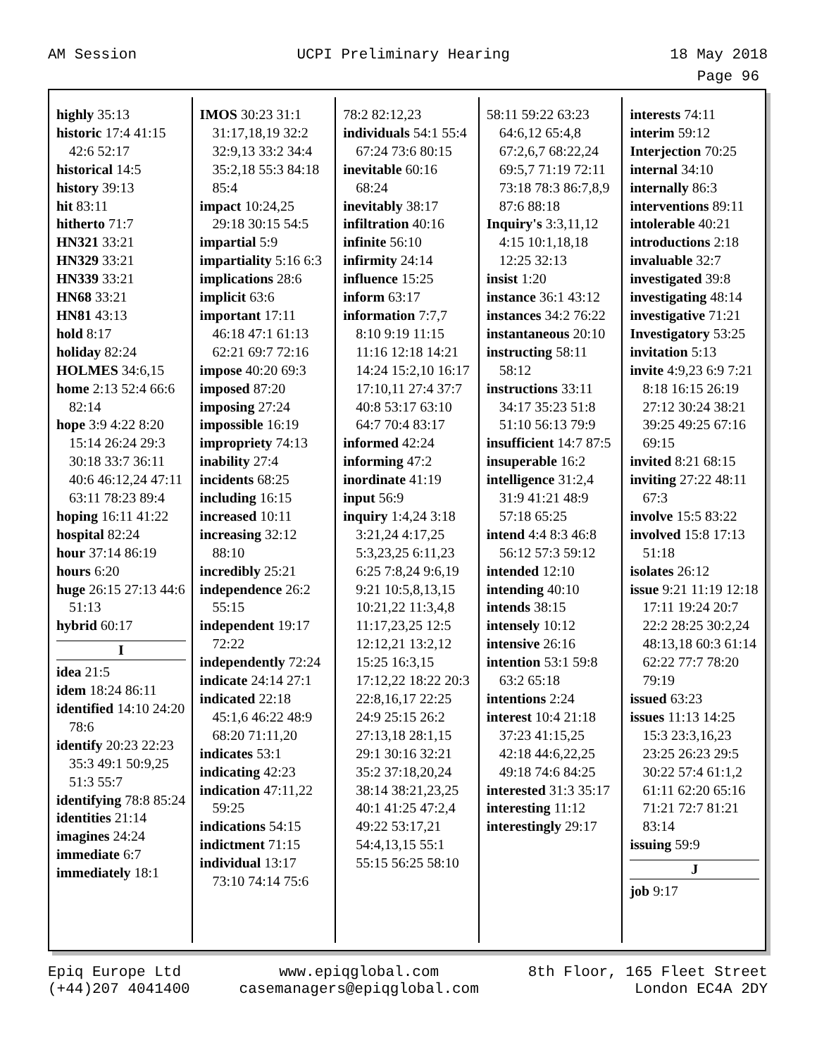AM Session UCPI Preliminary Hearing 18 May 2018
Page 96
highly 35:13
historic 17:4 41:15 42:6 52:17
historical 14:5
history 39:13
hit 83:11
hitherto 71:7
HN321 33:21
HN329 33:21
HN339 33:21
HN68 33:21
HN81 43:13
hold 8:17
holiday 82:24
HOLMES 34:6,15
home 2:13 52:4 66:6 82:14
hope 3:9 4:22 8:20 15:14 26:24 29:3 30:18 33:7 36:11 40:6 46:12,24 47:11 63:11 78:23 89:4
hoping 16:11 41:22
hospital 82:24
hour 37:14 86:19
hours 6:20
huge 26:15 27:13 44:6 51:13
hybrid 60:17
I
idea 21:5
idem 18:24 86:11
identified 14:10 24:20 78:6
identify 20:23 22:23 35:3 49:1 50:9,25 51:3 55:7
identifying 78:8 85:24
identities 21:14
imagines 24:24
immediate 6:7
immediately 18:1
IMOS 30:23 31:1 31:17,18,19 32:2 32:9,13 33:2 34:4 35:2,18 55:3 84:18 85:4
impact 10:24,25 29:18 30:15 54:5
impartial 5:9
impartiality 5:16 6:3
implications 28:6
implicit 63:6
important 17:11 46:18 47:1 61:13 62:21 69:7 72:16
impose 40:20 69:3
imposed 87:20
imposing 27:24
impossible 16:19
impropriety 74:13
inability 27:4
incidents 68:25
including 16:15
increased 10:11
increasing 32:12 88:10
incredibly 25:21
independence 26:2 55:15
independent 19:17 72:22
independently 72:24
indicate 24:14 27:1
indicated 22:18 45:1,6 46:22 48:9 68:20 71:11,20
indicates 53:1
indicating 42:23
indication 47:11,22 59:25
indications 54:15
indictment 71:15
individual 13:17 73:10 74:14 75:6
78:2 82:12,23
individuals 54:1 55:4 67:24 73:6 80:15
inevitable 60:16 68:24
inevitably 38:17
infiltration 40:16
infinite 56:10
infirmity 24:14
influence 15:25
inform 63:17
information 7:7,7 8:10 9:19 11:15 11:16 12:18 14:21 14:24 15:2,10 16:17 17:10,11 27:4 37:7 40:8 53:17 63:10 64:7 70:4 83:17
informed 42:24
informing 47:2
inordinate 41:19
input 56:9
inquiry 1:4,24 3:18 3:21,24 4:17,25 5:3,23,25 6:11,23 6:25 7:8,24 9:6,19 9:21 10:5,8,13,15 10:21,22 11:3,4,8 11:17,23,25 12:5 12:12,21 13:2,12 15:25 16:3,15 17:12,22 18:22 20:3 22:8,16,17 22:25 24:9 25:15 26:2 27:13,18 28:1,15 29:1 30:16 32:21 35:2 37:18,20,24 38:14 38:21,23,25 40:1 41:25 47:2,4 49:22 53:17,21 54:4,13,15 55:1 55:15 56:25 58:10
58:11 59:22 63:23 64:6,12 65:4,8 67:2,6,7 68:22,24 69:5,7 71:19 72:11 73:18 78:3 86:7,8,9 87:6 88:18
Inquiry's 3:3,11,12 4:15 10:1,18,18 12:25 32:13
insist 1:20
instance 36:1 43:12
instances 34:2 76:22
instantaneous 20:10
instructing 58:11 58:12
instructions 33:11 34:17 35:23 51:8 51:10 56:13 79:9
insufficient 14:7 87:5
insuperable 16:2
intelligence 31:2,4 31:9 41:21 48:9 57:18 65:25
intend 4:4 8:3 46:8 56:12 57:3 59:12
intended 12:10
intending 40:10
intends 38:15
intensely 10:12
intensive 26:16
intention 53:1 59:8 63:2 65:18
intentions 2:24
interest 10:4 21:18 37:23 41:15,25 42:18 44:6,22,25 49:18 74:6 84:25
interested 31:3 35:17
interesting 11:12
interestingly 29:17
interests 74:11
interim 59:12
Interjection 70:25
internal 34:10
internally 86:3
interventions 89:11
intolerable 40:21
introductions 2:18
invaluable 32:7
investigated 39:8
investigating 48:14
investigative 71:21
Investigatory 53:25
invitation 5:13
invite 4:9,23 6:9 7:21 8:18 16:15 26:19 27:12 30:24 38:21 39:25 49:25 67:16 69:15
invited 8:21 68:15
inviting 27:22 48:11 67:3
involve 15:5 83:22
involved 15:8 17:13 51:18
isolates 26:12
issue 9:21 11:19 12:18 17:11 19:24 20:7 22:2 28:25 30:2,24 48:13,18 60:3 61:14 62:22 77:7 78:20 79:19
issued 63:23
issues 11:13 14:25 15:3 23:3,16,23 23:25 26:23 29:5 30:22 57:4 61:1,2 61:11 62:20 65:16 71:21 72:7 81:21 83:14
issuing 59:9
J
job 9:17
Epiq Europe Ltd
(+44)207 4041400 www.epiqglobal.com
casemanagers@epiqglobal.com 8th Floor, 165 Fleet Street
London EC4A 2DY